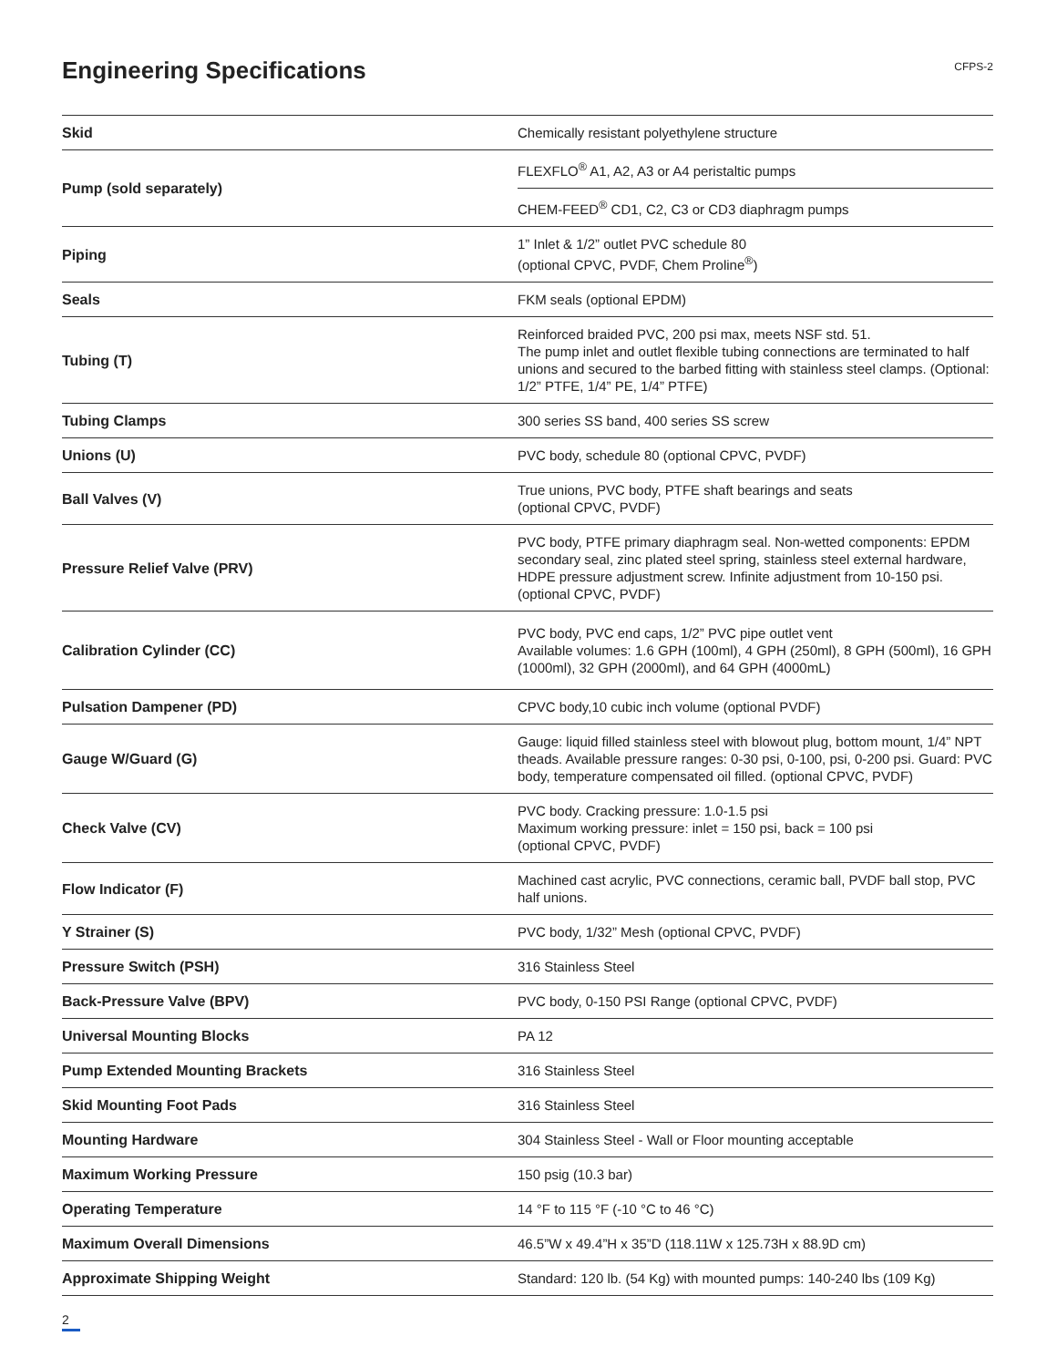Engineering Specifications
CFPS-2
| Skid | Chemically resistant polyethylene structure |
| Pump (sold separately) | FLEXFLO<sup>®</sup> A1, A2, A3 or A4 peristaltic pumps |
| | CHEM-FEED<sup>®</sup> CD1, C2, C3 or CD3 diaphragm pumps |
| Piping | 1” Inlet & 1/2” outlet PVC schedule 80 (optional CPVC, PVDF, Chem Proline<sup>®</sup>) |
| Seals | FKM seals (optional EPDM) |
| Tubing (T) | Reinforced braided PVC, 200 psi max, meets NSF std. 51. The pump inlet and outlet flexible tubing connections are terminated to half unions and secured to the barbed fitting with stainless steel clamps. (Optional: 1/2” PTFE, 1/4” PE, 1/4” PTFE) |
| Tubing Clamps | 300 series SS band, 400 series SS screw |
| Unions (U) | PVC body, schedule 80 (optional CPVC, PVDF) |
| Ball Valves (V) | True unions, PVC body, PTFE shaft bearings and seats (optional CPVC, PVDF) |
| Pressure Relief Valve (PRV) | PVC body, PTFE primary diaphragm seal. Non-wetted components: EPDM secondary seal, zinc plated steel spring, stainless steel external hardware, HDPE pressure adjustment screw. Infinite adjustment from 10-150 psi. (optional CPVC, PVDF) |
| Calibration Cylinder (CC) | PVC body, PVC end caps, 1/2” PVC pipe outlet vent Available volumes: 1.6 GPH (100ml), 4 GPH (250ml), 8 GPH (500ml), 16 GPH (1000ml), 32 GPH (2000ml), and 64 GPH (4000mL) |
| Pulsation Dampener (PD) | CPVC body,10 cubic inch volume (optional PVDF) |
| Gauge W/Guard (G) | Gauge: liquid filled stainless steel with blowout plug, bottom mount, 1/4” NPT theads. Available pressure ranges: 0-30 psi, 0-100, psi, 0-200 psi. Guard: PVC body, temperature compensated oil filled. (optional CPVC, PVDF) |
| Check Valve (CV) | PVC body. Cracking pressure: 1.0-1.5 psi Maximum working pressure: inlet = 150 psi, back = 100 psi (optional CPVC, PVDF) |
| Flow Indicator (F) | Machined cast acrylic, PVC connections, ceramic ball, PVDF ball stop, PVC half unions. |
| Y Strainer (S) | PVC body, 1/32” Mesh (optional CPVC, PVDF) |
| Pressure Switch (PSH) | 316 Stainless Steel |
| Back-Pressure Valve (BPV) | PVC body, 0-150 PSI Range (optional CPVC, PVDF) |
| Universal Mounting Blocks | PA 12 |
| Pump Extended Mounting Brackets | 316 Stainless Steel |
| Skid Mounting Foot Pads | 316 Stainless Steel |
| Mounting Hardware | 304 Stainless Steel - Wall or Floor mounting acceptable |
| Maximum Working Pressure | 150 psig (10.3 bar) |
| Operating Temperature | 14 °F to 115 °F (-10 °C to 46 °C) |
| Maximum Overall Dimensions | 46.5”W x 49.4”H x 35”D (118.11W x 125.73H x 88.9D cm) |
| Approximate Shipping Weight | Standard: 120 lb. (54 Kg) with mounted pumps: 140-240 lbs (109 Kg) |
2